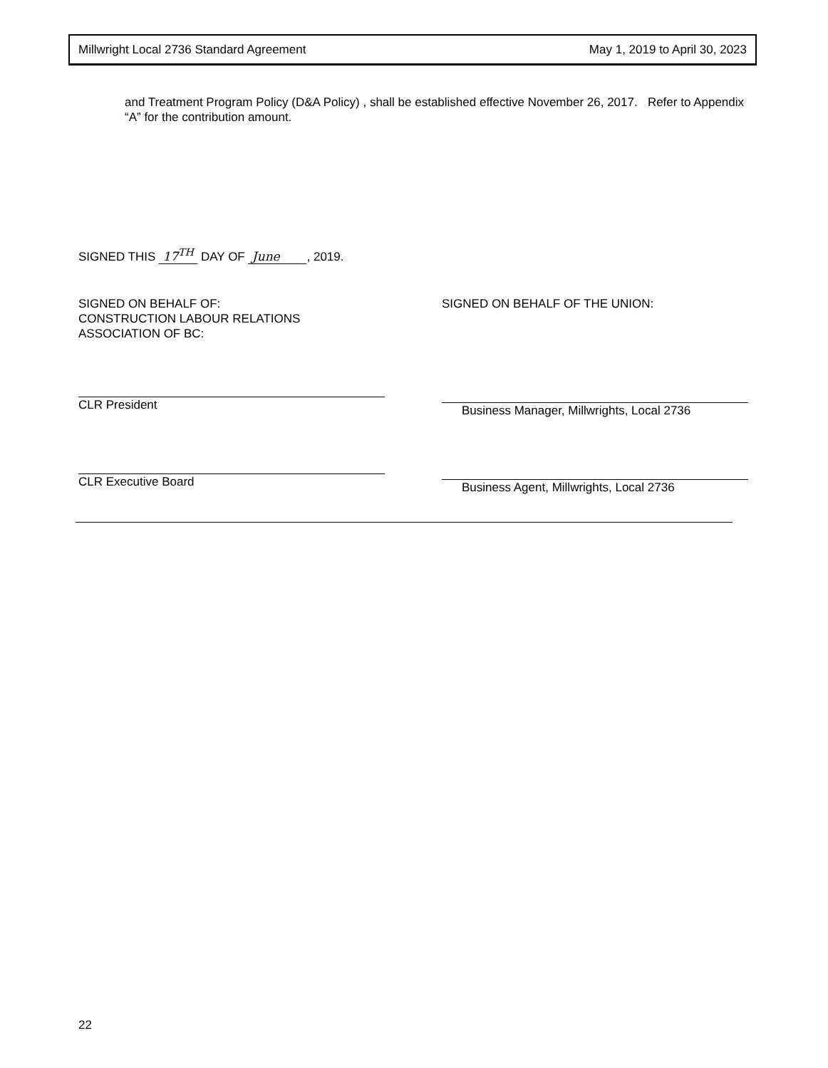Millwright Local 2736 Standard Agreement May 1, 2019 to April 30, 2023
and Treatment Program Policy (D&A Policy) , shall be established effective November 26, 2017. Refer to Appendix “A” for the contribution amount.
SIGNED THIS 17<sup>TH</sup> DAY OF June , 2019.
SIGNED ON BEHALF OF:
CONSTRUCTION LABOUR RELATIONS
ASSOCIATION OF BC:
CLR President
CLR Executive Board
SIGNED ON BEHALF OF THE UNION:
Business Manager, Millwrights, Local 2736
Business Agent, Millwrights, Local 2736
22